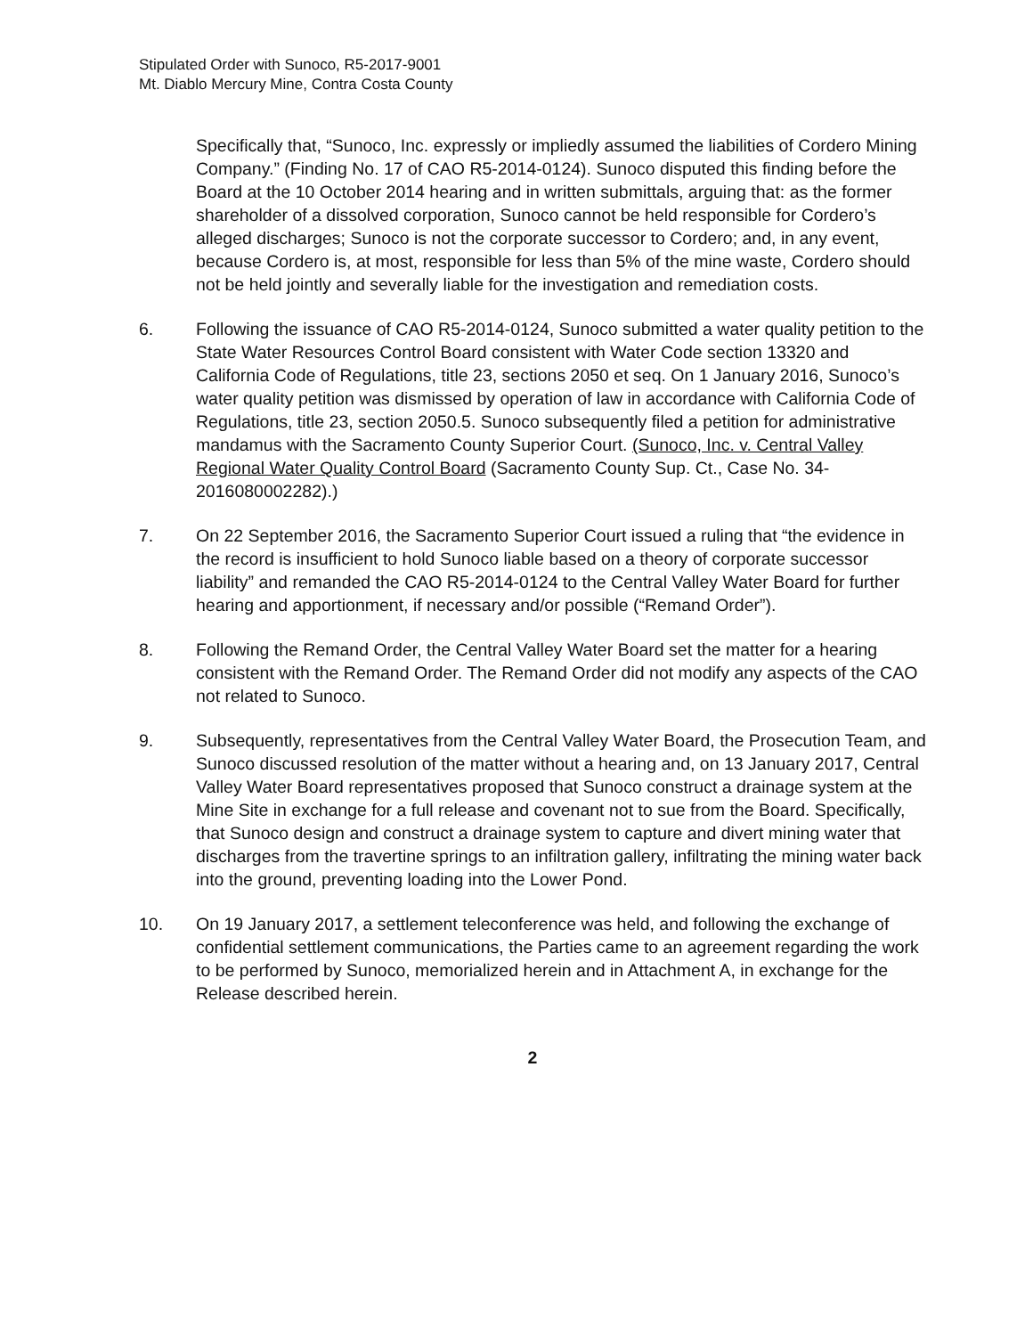Stipulated Order with Sunoco, R5-2017-9001
Mt. Diablo Mercury Mine, Contra Costa County
Specifically that, “Sunoco, Inc. expressly or impliedly assumed the liabilities of Cordero Mining Company.” (Finding No. 17 of CAO R5-2014-0124). Sunoco disputed this finding before the Board at the 10 October 2014 hearing and in written submittals, arguing that: as the former shareholder of a dissolved corporation, Sunoco cannot be held responsible for Cordero’s alleged discharges; Sunoco is not the corporate successor to Cordero; and, in any event, because Cordero is, at most, responsible for less than 5% of the mine waste, Cordero should not be held jointly and severally liable for the investigation and remediation costs.
6. Following the issuance of CAO R5-2014-0124, Sunoco submitted a water quality petition to the State Water Resources Control Board consistent with Water Code section 13320 and California Code of Regulations, title 23, sections 2050 et seq. On 1 January 2016, Sunoco’s water quality petition was dismissed by operation of law in accordance with California Code of Regulations, title 23, section 2050.5. Sunoco subsequently filed a petition for administrative mandamus with the Sacramento County Superior Court. (Sunoco, Inc. v. Central Valley Regional Water Quality Control Board (Sacramento County Sup. Ct., Case No. 34-2016080002282).)
7. On 22 September 2016, the Sacramento Superior Court issued a ruling that “the evidence in the record is insufficient to hold Sunoco liable based on a theory of corporate successor liability” and remanded the CAO R5-2014-0124 to the Central Valley Water Board for further hearing and apportionment, if necessary and/or possible (“Remand Order”).
8. Following the Remand Order, the Central Valley Water Board set the matter for a hearing consistent with the Remand Order. The Remand Order did not modify any aspects of the CAO not related to Sunoco.
9. Subsequently, representatives from the Central Valley Water Board, the Prosecution Team, and Sunoco discussed resolution of the matter without a hearing and, on 13 January 2017, Central Valley Water Board representatives proposed that Sunoco construct a drainage system at the Mine Site in exchange for a full release and covenant not to sue from the Board. Specifically, that Sunoco design and construct a drainage system to capture and divert mining water that discharges from the travertine springs to an infiltration gallery, infiltrating the mining water back into the ground, preventing loading into the Lower Pond.
10. On 19 January 2017, a settlement teleconference was held, and following the exchange of confidential settlement communications, the Parties came to an agreement regarding the work to be performed by Sunoco, memorialized herein and in Attachment A, in exchange for the Release described herein.
2